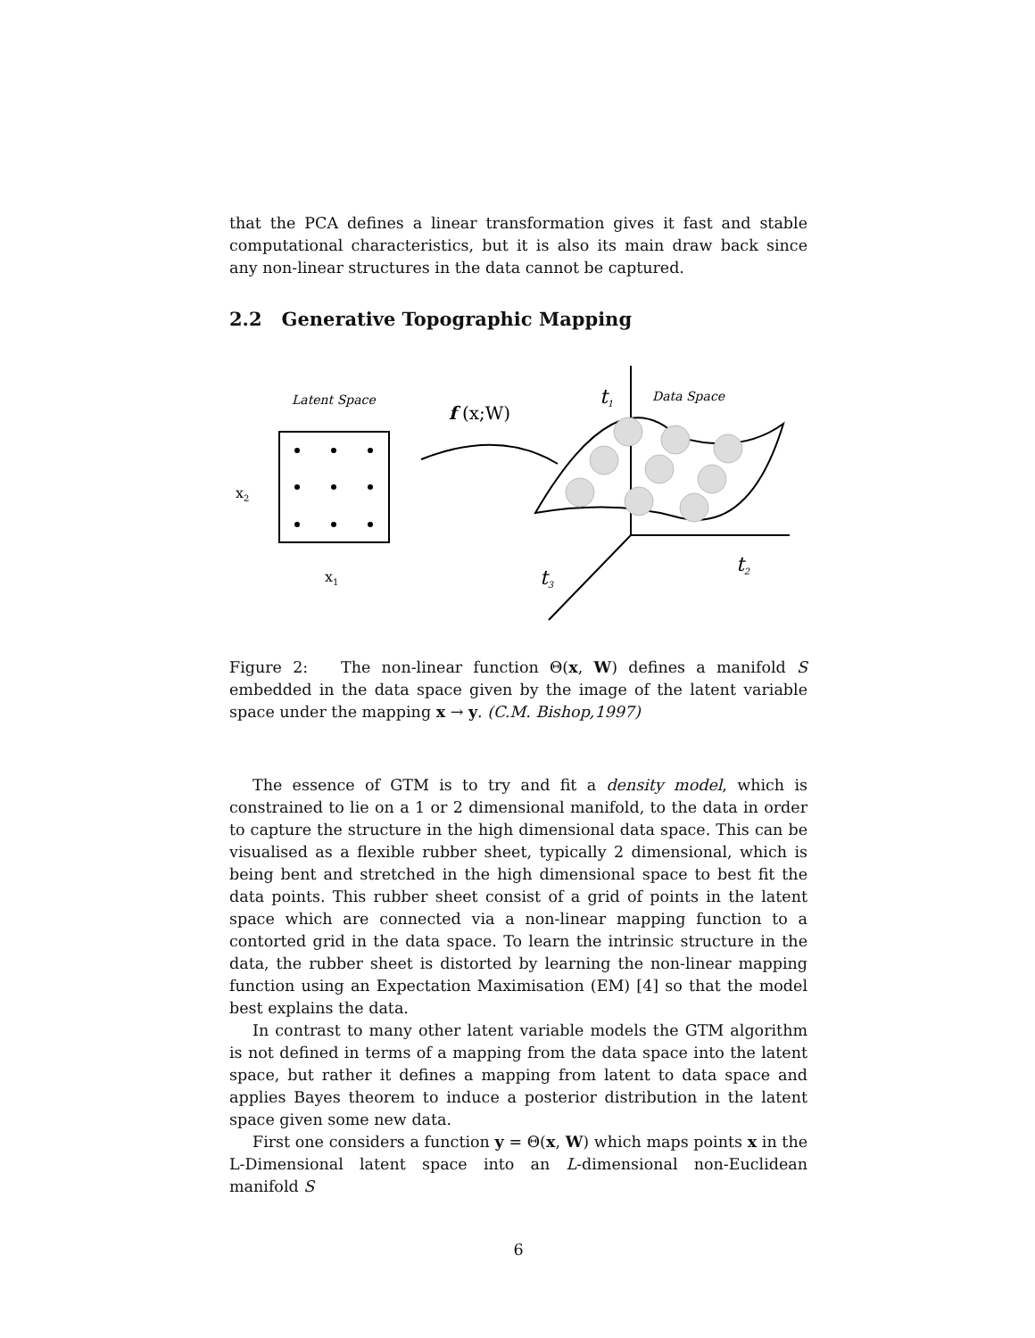that the PCA defines a linear transformation gives it fast and stable computational characteristics, but it is also its main draw back since any non-linear structures in the data cannot be captured.
2.2 Generative Topographic Mapping
Latent Space
x2
x1
f (x;W)
t1
Data Space
t2
t3
Figure 2: The non-linear function Θ(x, W) defines a manifold S embedded in the data space given by the image of the latent variable space under the mapping x → y. (C.M. Bishop,1997)
The essence of GTM is to try and fit a density model, which is constrained to lie on a 1 or 2 dimensional manifold, to the data in order to capture the structure in the high dimensional data space. This can be visualised as a flexible rubber sheet, typically 2 dimensional, which is being bent and stretched in the high dimensional space to best fit the data points. This rubber sheet consist of a grid of points in the latent space which are connected via a non-linear mapping function to a contorted grid in the data space. To learn the intrinsic structure in the data, the rubber sheet is distorted by learning the non-linear mapping function using an Expectation Maximisation (EM) [4] so that the model best explains the data.
In contrast to many other latent variable models the GTM algorithm is not defined in terms of a mapping from the data space into the latent space, but rather it defines a mapping from latent to data space and applies Bayes theorem to induce a posterior distribution in the latent space given some new data.
First one considers a function y = Θ(x, W) which maps points x in the L-Dimensional latent space into an L-dimensional non-Euclidean manifold S
6